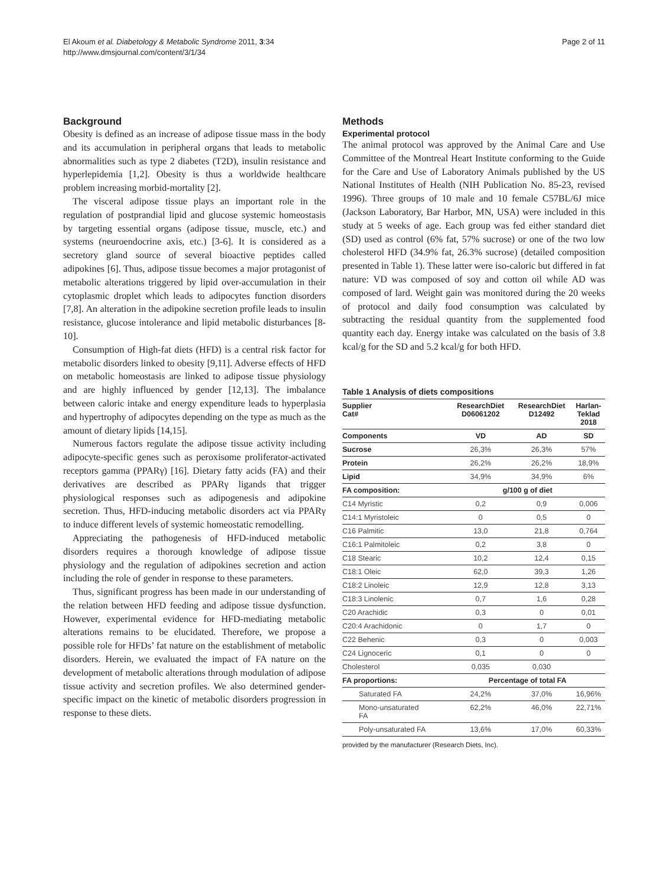El Akoum et al. Diabetology & Metabolic Syndrome 2011, 3:34
http://www.dmsjournal.com/content/3/1/34
Page 2 of 11
Background
Obesity is defined as an increase of adipose tissue mass in the body and its accumulation in peripheral organs that leads to metabolic abnormalities such as type 2 diabetes (T2D), insulin resistance and hyperlepidemia [1,2]. Obesity is thus a worldwide healthcare problem increasing morbid-mortality [2].
The visceral adipose tissue plays an important role in the regulation of postprandial lipid and glucose systemic homeostasis by targeting essential organs (adipose tissue, muscle, etc.) and systems (neuroendocrine axis, etc.) [3-6]. It is considered as a secretory gland source of several bioactive peptides called adipokines [6]. Thus, adipose tissue becomes a major protagonist of metabolic alterations triggered by lipid over-accumulation in their cytoplasmic droplet which leads to adipocytes function disorders [7,8]. An alteration in the adipokine secretion profile leads to insulin resistance, glucose intolerance and lipid metabolic disturbances [8-10].
Consumption of High-fat diets (HFD) is a central risk factor for metabolic disorders linked to obesity [9,11]. Adverse effects of HFD on metabolic homeostasis are linked to adipose tissue physiology and are highly influenced by gender [12,13]. The imbalance between caloric intake and energy expenditure leads to hyperplasia and hypertrophy of adipocytes depending on the type as much as the amount of dietary lipids [14,15].
Numerous factors regulate the adipose tissue activity including adipocyte-specific genes such as peroxisome proliferator-activated receptors gamma (PPARγ) [16]. Dietary fatty acids (FA) and their derivatives are described as PPARγ ligands that trigger physiological responses such as adipogenesis and adipokine secretion. Thus, HFD-inducing metabolic disorders act via PPARγ to induce different levels of systemic homeostatic remodelling.
Appreciating the pathogenesis of HFD-induced metabolic disorders requires a thorough knowledge of adipose tissue physiology and the regulation of adipokines secretion and action including the role of gender in response to these parameters.
Thus, significant progress has been made in our understanding of the relation between HFD feeding and adipose tissue dysfunction. However, experimental evidence for HFD-mediating metabolic alterations remains to be elucidated. Therefore, we propose a possible role for HFDs’ fat nature on the establishment of metabolic disorders. Herein, we evaluated the impact of FA nature on the development of metabolic alterations through modulation of adipose tissue activity and secretion profiles. We also determined gender-specific impact on the kinetic of metabolic disorders progression in response to these diets.
Methods
Experimental protocol
The animal protocol was approved by the Animal Care and Use Committee of the Montreal Heart Institute conforming to the Guide for the Care and Use of Laboratory Animals published by the US National Institutes of Health (NIH Publication No. 85-23, revised 1996). Three groups of 10 male and 10 female C57BL/6J mice (Jackson Laboratory, Bar Harbor, MN, USA) were included in this study at 5 weeks of age. Each group was fed either standard diet (SD) used as control (6% fat, 57% sucrose) or one of the two low cholesterol HFD (34.9% fat, 26.3% sucrose) (detailed composition presented in Table 1). These latter were iso-caloric but differed in fat nature: VD was composed of soy and cotton oil while AD was composed of lard. Weight gain was monitored during the 20 weeks of protocol and daily food consumption was calculated by subtracting the residual quantity from the supplemented food quantity each day. Energy intake was calculated on the basis of 3.8 kcal/g for the SD and 5.2 kcal/g for both HFD.
Table 1 Analysis of diets compositions
| Supplier Cat# | ResearchDiet D06061202 | ResearchDiet D12492 | Harlan- Teklad 2018 |
| --- | --- | --- | --- |
| Components | VD | AD | SD |
| Sucrose | 26,3% | 26,3% | 57% |
| Protein | 26,2% | 26,2% | 18,9% |
| Lipid | 34,9% | 34,9% | 6% |
| FA composition: | g/100 g of diet | | |
| C14 Myristic | 0,2 | 0,9 | 0,006 |
| C14:1 Myristoleic | 0 | 0,5 | 0 |
| C16 Palmitic | 13,0 | 21,8 | 0,764 |
| C16:1 Palmitoleic | 0,2 | 3,8 | 0 |
| C18 Stearic | 10,2 | 12,4 | 0,15 |
| C18:1 Oleic | 62,0 | 39,3 | 1,26 |
| C18:2 Linoleic | 12,9 | 12,8 | 3,13 |
| C18:3 Linolenic | 0,7 | 1,6 | 0,28 |
| C20 Arachidic | 0,3 | 0 | 0,01 |
| C20:4 Arachidonic | 0 | 1,7 | 0 |
| C22 Behenic | 0,3 | 0 | 0,003 |
| C24 Lignoceric | 0,1 | 0 | 0 |
| Cholesterol | 0,035 | 0,030 | |
| FA proportions: | Percentage of total FA | | |
| Saturated FA | 24,2% | 37,0% | 16,96% |
| Mono-unsaturated FA | 62,2% | 46,0% | 22,71% |
| Poly-unsaturated FA | 13,6% | 17,0% | 60,33% |
provided by the manufacturer (Research Diets, Inc).